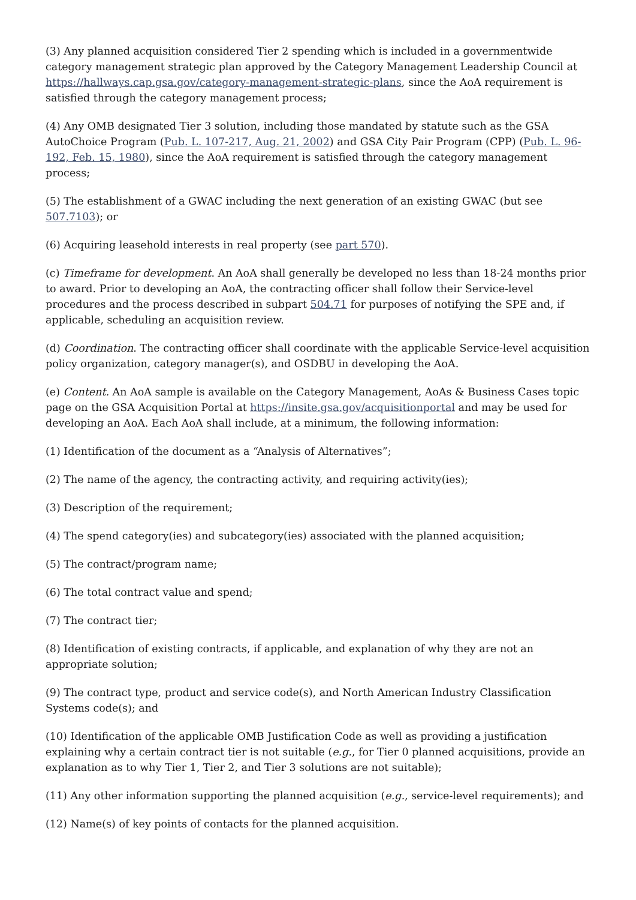(3) Any planned acquisition considered Tier 2 spending which is included in a governmentwide category management strategic plan approved by the Category Management Leadership Council at https://hallways.cap.gsa.gov/category-management-strategic-plans, since the AoA requirement is satisfied through the category management process;
(4) Any OMB designated Tier 3 solution, including those mandated by statute such as the GSA AutoChoice Program (Pub. L. 107-217, Aug. 21, 2002) and GSA City Pair Program (CPP) (Pub. L. 96-192, Feb. 15, 1980), since the AoA requirement is satisfied through the category management process;
(5) The establishment of a GWAC including the next generation of an existing GWAC (but see 507.7103); or
(6) Acquiring leasehold interests in real property (see part 570).
(c) Timeframe for development. An AoA shall generally be developed no less than 18-24 months prior to award. Prior to developing an AoA, the contracting officer shall follow their Service-level procedures and the process described in subpart 504.71 for purposes of notifying the SPE and, if applicable, scheduling an acquisition review.
(d) Coordination. The contracting officer shall coordinate with the applicable Service-level acquisition policy organization, category manager(s), and OSDBU in developing the AoA.
(e) Content. An AoA sample is available on the Category Management, AoAs & Business Cases topic page on the GSA Acquisition Portal at https://insite.gsa.gov/acquisitionportal and may be used for developing an AoA. Each AoA shall include, at a minimum, the following information:
(1) Identification of the document as a “Analysis of Alternatives”;
(2) The name of the agency, the contracting activity, and requiring activity(ies);
(3) Description of the requirement;
(4) The spend category(ies) and subcategory(ies) associated with the planned acquisition;
(5) The contract/program name;
(6) The total contract value and spend;
(7) The contract tier;
(8) Identification of existing contracts, if applicable, and explanation of why they are not an appropriate solution;
(9) The contract type, product and service code(s), and North American Industry Classification Systems code(s); and
(10) Identification of the applicable OMB Justification Code as well as providing a justification explaining why a certain contract tier is not suitable (e.g., for Tier 0 planned acquisitions, provide an explanation as to why Tier 1, Tier 2, and Tier 3 solutions are not suitable);
(11) Any other information supporting the planned acquisition (e.g., service-level requirements); and
(12) Name(s) of key points of contacts for the planned acquisition.